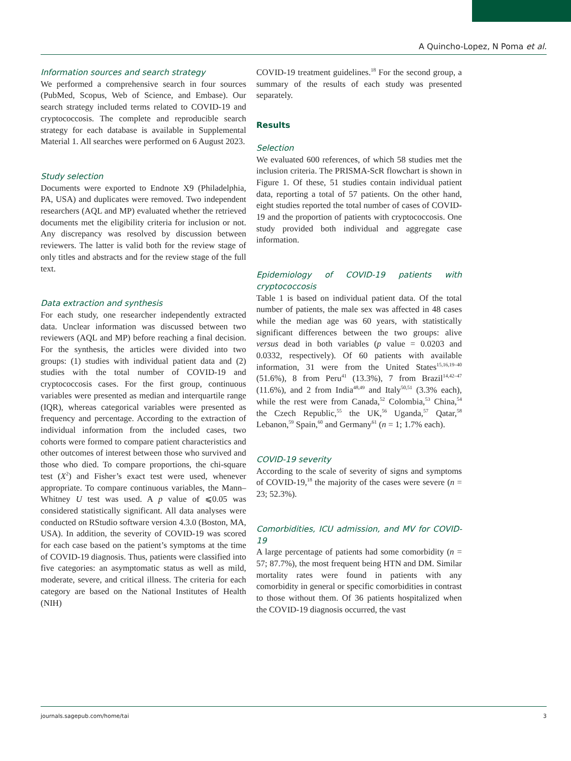A Quincho-Lopez, N Poma et al.
Information sources and search strategy
We performed a comprehensive search in four sources (PubMed, Scopus, Web of Science, and Embase). Our search strategy included terms related to COVID-19 and cryptococcosis. The complete and reproducible search strategy for each database is available in Supplemental Material 1. All searches were performed on 6 August 2023.
Study selection
Documents were exported to Endnote X9 (Philadelphia, PA, USA) and duplicates were removed. Two independent researchers (AQL and MP) evaluated whether the retrieved documents met the eligibility criteria for inclusion or not. Any discrepancy was resolved by discussion between reviewers. The latter is valid both for the review stage of only titles and abstracts and for the review stage of the full text.
Data extraction and synthesis
For each study, one researcher independently extracted data. Unclear information was discussed between two reviewers (AQL and MP) before reaching a final decision. For the synthesis, the articles were divided into two groups: (1) studies with individual patient data and (2) studies with the total number of COVID-19 and cryptococcosis cases. For the first group, continuous variables were presented as median and interquartile range (IQR), whereas categorical variables were presented as frequency and percentage. According to the extraction of individual information from the included cases, two cohorts were formed to compare patient characteristics and other outcomes of interest between those who survived and those who died. To compare proportions, the chi-square test (X<sup>2</sup>) and Fisher’s exact test were used, whenever appropriate. To compare continuous variables, the Mann–Whitney U test was used. A p value of ⩽0.05 was considered statistically significant. All data analyses were conducted on RStudio software version 4.3.0 (Boston, MA, USA). In addition, the severity of COVID-19 was scored for each case based on the patient’s symptoms at the time of COVID-19 diagnosis. Thus, patients were classified into five categories: an asymptomatic status as well as mild, moderate, severe, and critical illness. The criteria for each category are based on the National Institutes of Health (NIH)
COVID-19 treatment guidelines.<sup>18</sup> For the second group, a summary of the results of each study was presented separately.
Results
Selection
We evaluated 600 references, of which 58 studies met the inclusion criteria. The PRISMA-ScR flowchart is shown in Figure 1. Of these, 51 studies contain individual patient data, reporting a total of 57 patients. On the other hand, eight studies reported the total number of cases of COVID-19 and the proportion of patients with cryptococcosis. One study provided both individual and aggregate case information.
Epidemiology of COVID-19 patients with cryptococcosis
Table 1 is based on individual patient data. Of the total number of patients, the male sex was affected in 48 cases while the median age was 60 years, with statistically significant differences between the two groups: alive versus dead in both variables (p value = 0.0203 and 0.0332, respectively). Of 60 patients with available information, 31 were from the United States<sup>15,16,19–40</sup> (51.6%), 8 from Peru<sup>41</sup> (13.3%), 7 from Brazil<sup>14,42–47</sup> (11.6%), and 2 from India<sup>48,49</sup> and Italy<sup>50,51</sup> (3.3% each), while the rest were from Canada,<sup>52</sup> Colombia,<sup>53</sup> China,<sup>54</sup> the Czech Republic,<sup>55</sup> the UK,<sup>56</sup> Uganda,<sup>57</sup> Qatar,<sup>58</sup> Lebanon,<sup>59</sup> Spain,<sup>60</sup> and Germany<sup>61</sup> (n = 1; 1.7% each).
COVID-19 severity
According to the scale of severity of signs and symptoms of COVID-19,<sup>18</sup> the majority of the cases were severe (n = 23; 52.3%).
Comorbidities, ICU admission, and MV for COVID-19
A large percentage of patients had some comorbidity (n = 57; 87.7%), the most frequent being HTN and DM. Similar mortality rates were found in patients with any comorbidity in general or specific comorbidities in contrast to those without them. Of 36 patients hospitalized when the COVID-19 diagnosis occurred, the vast
journals.sagepub.com/home/tai 3